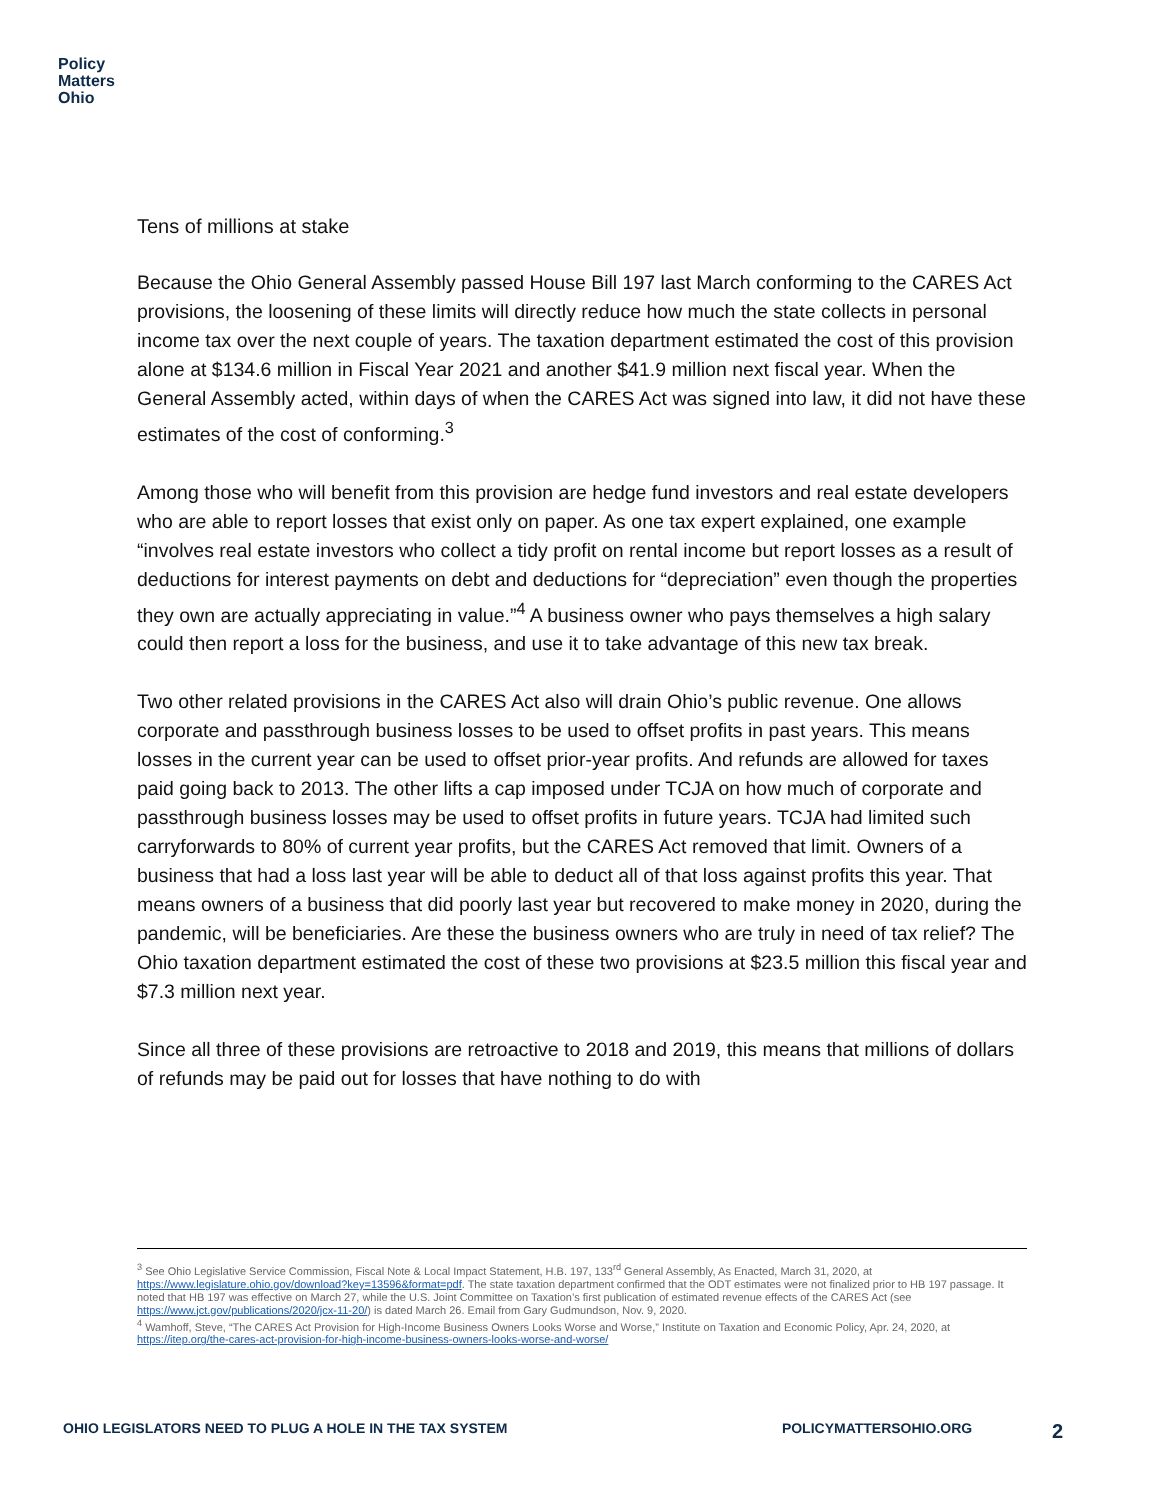Policy
Matters
Ohio
Tens of millions at stake
Because the Ohio General Assembly passed House Bill 197 last March conforming to the CARES Act provisions, the loosening of these limits will directly reduce how much the state collects in personal income tax over the next couple of years. The taxation department estimated the cost of this provision alone at $134.6 million in Fiscal Year 2021 and another $41.9 million next fiscal year. When the General Assembly acted, within days of when the CARES Act was signed into law, it did not have these estimates of the cost of conforming.<sup>3</sup>
Among those who will benefit from this provision are hedge fund investors and real estate developers who are able to report losses that exist only on paper. As one tax expert explained, one example “involves real estate investors who collect a tidy profit on rental income but report losses as a result of deductions for interest payments on debt and deductions for “depreciation” even though the properties they own are actually appreciating in value.”<sup>4</sup> A business owner who pays themselves a high salary could then report a loss for the business, and use it to take advantage of this new tax break.
Two other related provisions in the CARES Act also will drain Ohio’s public revenue. One allows corporate and passthrough business losses to be used to offset profits in past years. This means losses in the current year can be used to offset prior-year profits. And refunds are allowed for taxes paid going back to 2013. The other lifts a cap imposed under TCJA on how much of corporate and passthrough business losses may be used to offset profits in future years. TCJA had limited such carryforwards to 80% of current year profits, but the CARES Act removed that limit. Owners of a business that had a loss last year will be able to deduct all of that loss against profits this year. That means owners of a business that did poorly last year but recovered to make money in 2020, during the pandemic, will be beneficiaries. Are these the business owners who are truly in need of tax relief? The Ohio taxation department estimated the cost of these two provisions at $23.5 million this fiscal year and $7.3 million next year.
Since all three of these provisions are retroactive to 2018 and 2019, this means that millions of dollars of refunds may be paid out for losses that have nothing to do with
<sup>3</sup> See Ohio Legislative Service Commission, Fiscal Note & Local Impact Statement, H.B. 197, 133<sup>rd</sup> General Assembly, As Enacted, March 31, 2020, at https://www.legislature.ohio.gov/download?key=13596&format=pdf. The state taxation department confirmed that the ODT estimates were not finalized prior to HB 197 passage. It noted that HB 197 was effective on March 27, while the U.S. Joint Committee on Taxation’s first publication of estimated revenue effects of the CARES Act (see https://www.jct.gov/publications/2020/jcx-11-20/) is dated March 26. Email from Gary Gudmundson, Nov. 9, 2020.
<sup>4</sup> Wamhoff, Steve, “The CARES Act Provision for High-Income Business Owners Looks Worse and Worse,” Institute on Taxation and Economic Policy, Apr. 24, 2020, at https://itep.org/the-cares-act-provision-for-high-income-business-owners-looks-worse-and-worse/
OHIO LEGISLATORS NEED TO PLUG A HOLE IN THE TAX SYSTEM POLICYMATTERSOHIO.ORG 2